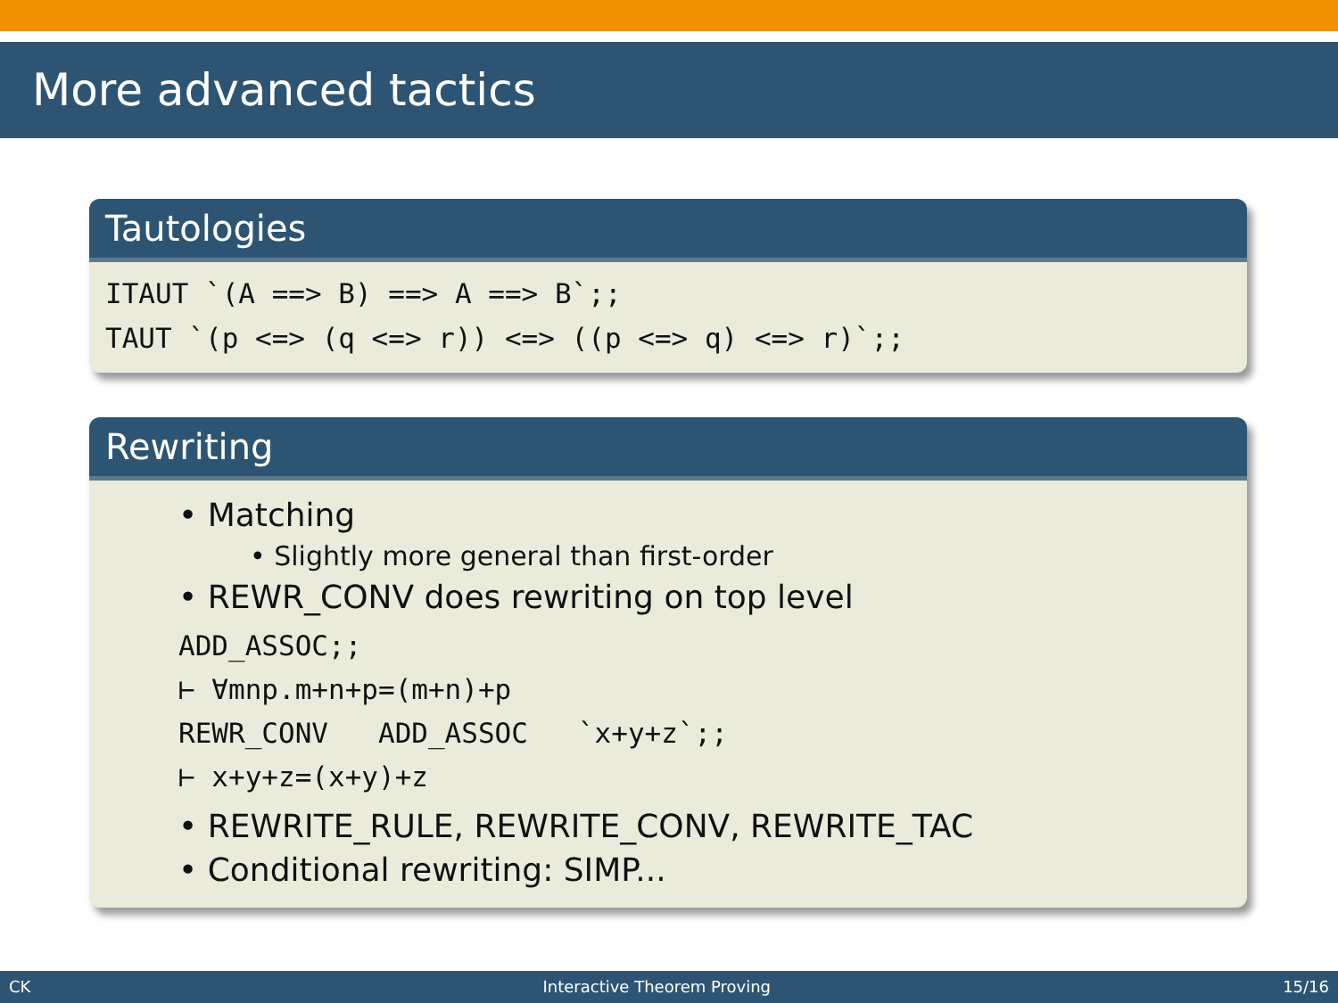More advanced tactics
Tautologies
ITAUT `(A ==> B) ==> A ==> B`;;
TAUT `(p <=> (q <=> r)) <=> ((p <=> q) <=> r)`;;
Rewriting
• Matching
• Slightly more general than first-order
• REWR_CONV does rewriting on top level
ADD_ASSOC;;
⊢ ∀mnp.m+n+p=(m+n)+p
REWR_CONV ADD_ASSOC `x+y+z`;;
⊢ x+y+z=(x+y)+z
• REWRITE_RULE, REWRITE_CONV, REWRITE_TAC
• Conditional rewriting: SIMP...
CK Interactive Theorem Proving 15/16